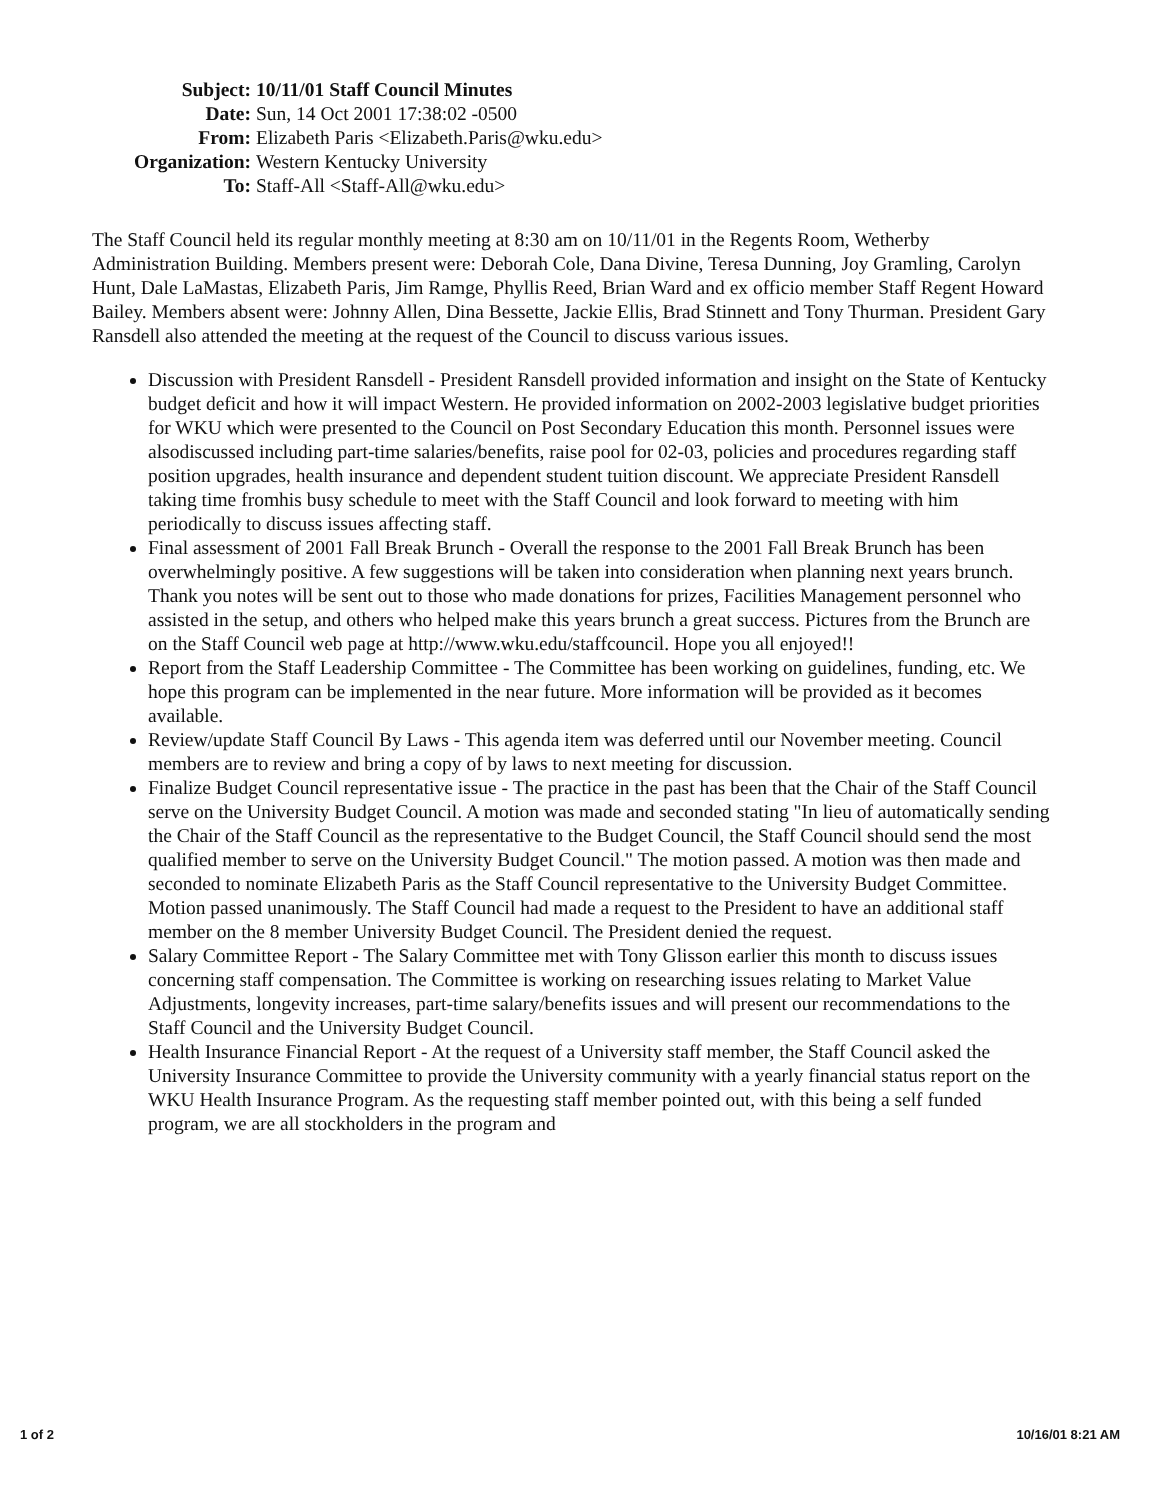| Subject: | 10/11/01 Staff Council Minutes |
| Date: | Sun, 14 Oct 2001 17:38:02 -0500 |
| From: | Elizabeth Paris <Elizabeth.Paris@wku.edu> |
| Organization: | Western Kentucky University |
| To: | Staff-All <Staff-All@wku.edu> |
The Staff Council held its regular monthly meeting at 8:30 am on 10/11/01 in the Regents Room, Wetherby Administration Building. Members present were: Deborah Cole, Dana Divine, Teresa Dunning, Joy Gramling, Carolyn Hunt, Dale LaMastas, Elizabeth Paris, Jim Ramge, Phyllis Reed, Brian Ward and ex officio member Staff Regent Howard Bailey. Members absent were: Johnny Allen, Dina Bessette, Jackie Ellis, Brad Stinnett and Tony Thurman. President Gary Ransdell also attended the meeting at the request of the Council to discuss various issues.
Discussion with President Ransdell - President Ransdell provided information and insight on the State of Kentucky budget deficit and how it will impact Western. He provided information on 2002-2003 legislative budget priorities for WKU which were presented to the Council on Post Secondary Education this month. Personnel issues were alsodiscussed including part-time salaries/benefits, raise pool for 02-03, policies and procedures regarding staff position upgrades, health insurance and dependent student tuition discount. We appreciate President Ransdell taking time fromhis busy schedule to meet with the Staff Council and look forward to meeting with him periodically to discuss issues affecting staff.
Final assessment of 2001 Fall Break Brunch - Overall the response to the 2001 Fall Break Brunch has been overwhelmingly positive. A few suggestions will be taken into consideration when planning next years brunch. Thank you notes will be sent out to those who made donations for prizes, Facilities Management personnel who assisted in the setup, and others who helped make this years brunch a great success. Pictures from the Brunch are on the Staff Council web page at http://www.wku.edu/staffcouncil. Hope you all enjoyed!!
Report from the Staff Leadership Committee - The Committee has been working on guidelines, funding, etc. We hope this program can be implemented in the near future. More information will be provided as it becomes available.
Review/update Staff Council By Laws - This agenda item was deferred until our November meeting. Council members are to review and bring a copy of by laws to next meeting for discussion.
Finalize Budget Council representative issue - The practice in the past has been that the Chair of the Staff Council serve on the University Budget Council. A motion was made and seconded stating "In lieu of automatically sending the Chair of the Staff Council as the representative to the Budget Council, the Staff Council should send the most qualified member to serve on the University Budget Council." The motion passed. A motion was then made and seconded to nominate Elizabeth Paris as the Staff Council representative to the University Budget Committee. Motion passed unanimously. The Staff Council had made a request to the President to have an additional staff member on the 8 member University Budget Council. The President denied the request.
Salary Committee Report - The Salary Committee met with Tony Glisson earlier this month to discuss issues concerning staff compensation. The Committee is working on researching issues relating to Market Value Adjustments, longevity increases, part-time salary/benefits issues and will present our recommendations to the Staff Council and the University Budget Council.
Health Insurance Financial Report - At the request of a University staff member, the Staff Council asked the University Insurance Committee to provide the University community with a yearly financial status report on the WKU Health Insurance Program. As the requesting staff member pointed out, with this being a self funded program, we are all stockholders in the program and
1 of 2 10/16/01 8:21 AM